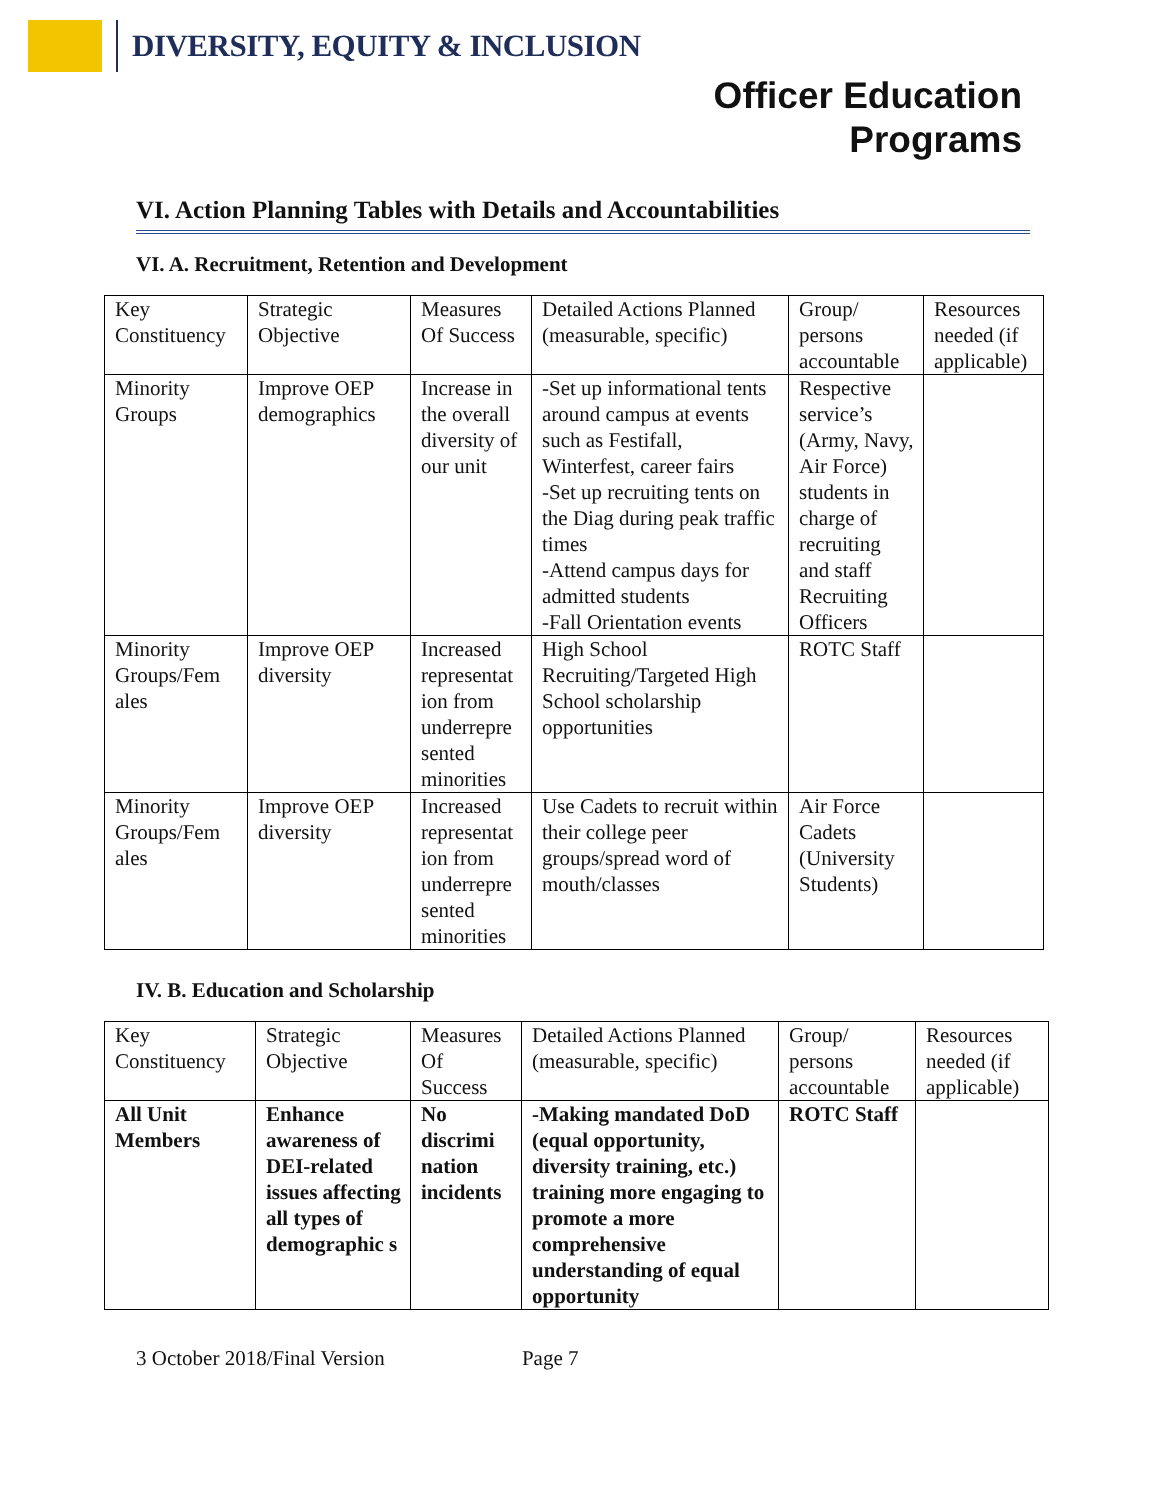DIVERSITY, EQUITY & INCLUSION
Officer Education
Programs
VI. Action Planning Tables with Details and Accountabilities
VI. A. Recruitment, Retention and Development
| Key Constituency | Strategic Objective | Measures Of Success | Detailed Actions Planned (measurable, specific) | Group/ persons accountable | Resources needed (if applicable) |
| Minority Groups | Improve OEP demographics | Increase in the overall diversity of our unit | -Set up informational tents around campus at events such as Festifall, Winterfest, career fairs -Set up recruiting tents on the Diag during peak traffic times -Attend campus days for admitted students -Fall Orientation events | Respective service’s (Army, Navy, Air Force) students in charge of recruiting and staff Recruiting Officers | |
| Minority Groups/Fem ales | Improve OEP diversity | Increased representat ion from underrepre sented minorities | High School Recruiting/Targeted High School scholarship opportunities | ROTC Staff | |
| Minority Groups/Fem ales | Improve OEP diversity | Increased representat ion from underrepre sented minorities | Use Cadets to recruit within their college peer groups/spread word of mouth/classes | Air Force Cadets (University Students) | |
IV. B. Education and Scholarship
| Key Constituency | Strategic Objective | Measures Of Success | Detailed Actions Planned (measurable, specific) | Group/ persons accountable | Resources needed (if applicable) |
| All Unit Members | Enhance awareness of DEI-related issues affecting all types of demographic s | No discrimi nation incidents | -Making mandated DoD (equal opportunity, diversity training, etc.) training more engaging to promote a more comprehensive understanding of equal opportunity | ROTC Staff | |
3 October 2018/Final Version Page 7